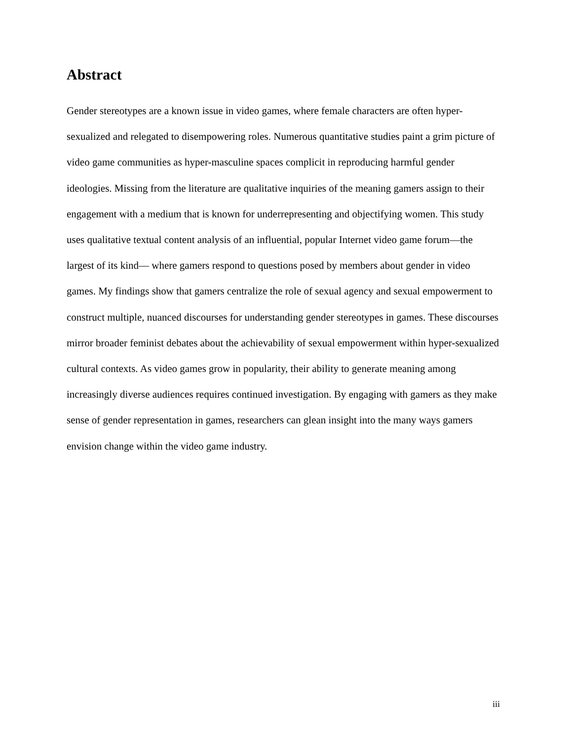Abstract
Gender stereotypes are a known issue in video games, where female characters are often hyper-sexualized and relegated to disempowering roles. Numerous quantitative studies paint a grim picture of video game communities as hyper-masculine spaces complicit in reproducing harmful gender ideologies. Missing from the literature are qualitative inquiries of the meaning gamers assign to their engagement with a medium that is known for underrepresenting and objectifying women. This study uses qualitative textual content analysis of an influential, popular Internet video game forum—the largest of its kind— where gamers respond to questions posed by members about gender in video games. My findings show that gamers centralize the role of sexual agency and sexual empowerment to construct multiple, nuanced discourses for understanding gender stereotypes in games. These discourses mirror broader feminist debates about the achievability of sexual empowerment within hyper-sexualized cultural contexts. As video games grow in popularity, their ability to generate meaning among increasingly diverse audiences requires continued investigation. By engaging with gamers as they make sense of gender representation in games, researchers can glean insight into the many ways gamers envision change within the video game industry.
iii